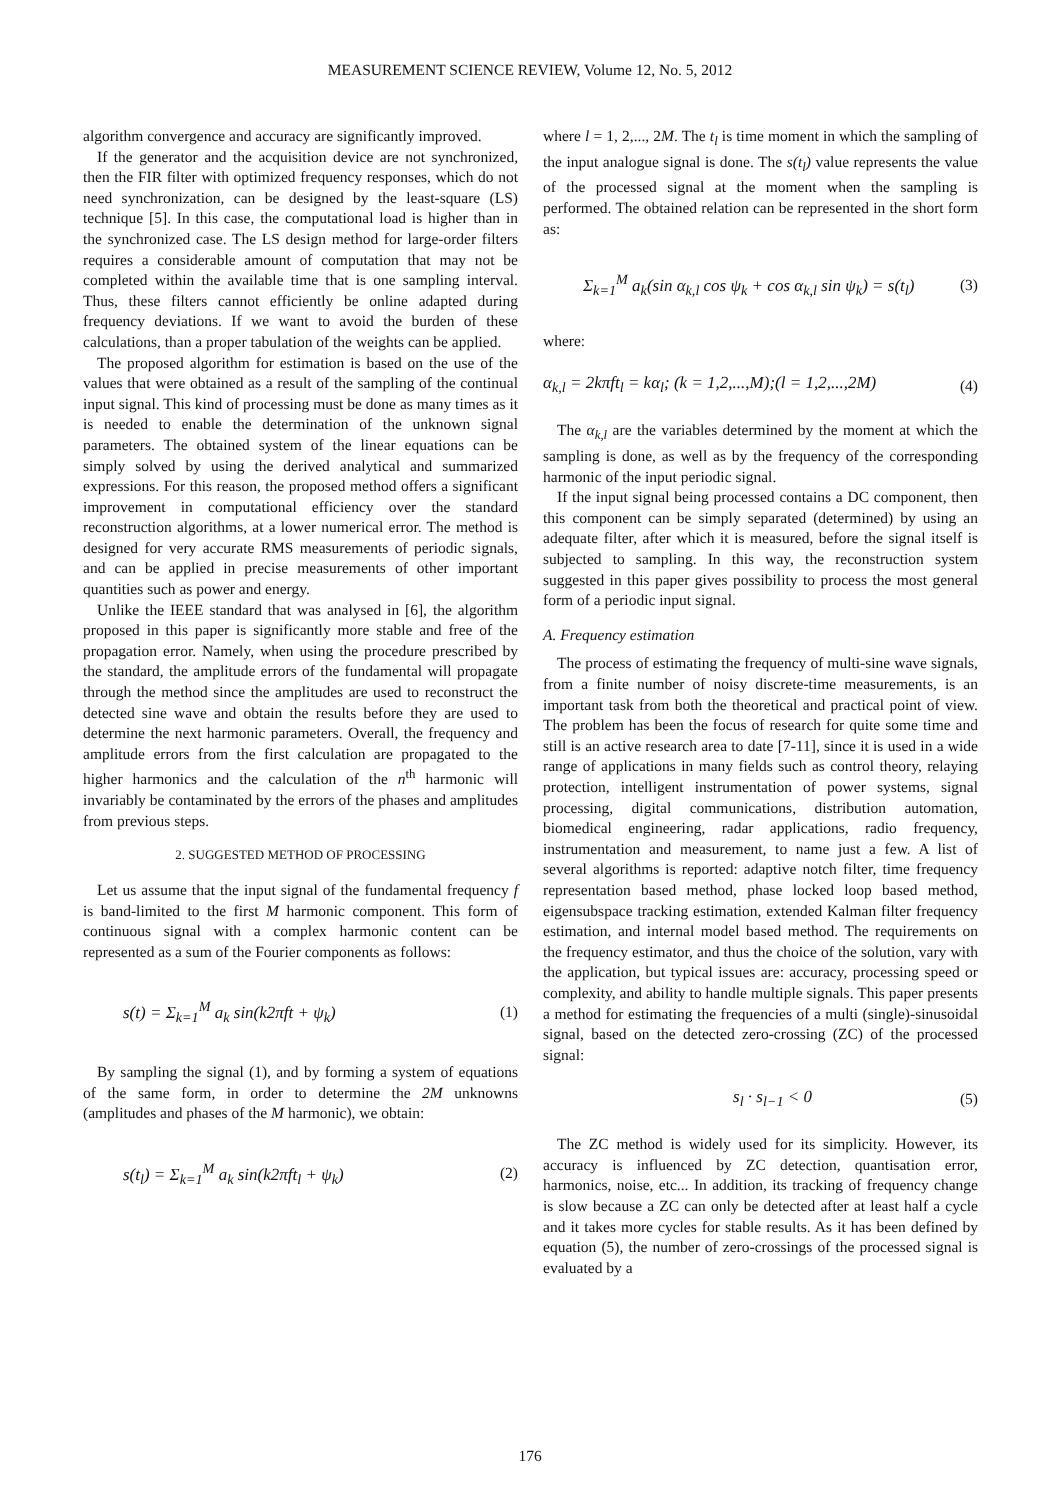MEASUREMENT SCIENCE REVIEW, Volume 12, No. 5, 2012
algorithm convergence and accuracy are significantly improved.
If the generator and the acquisition device are not synchronized, then the FIR filter with optimized frequency responses, which do not need synchronization, can be designed by the least-square (LS) technique [5]. In this case, the computational load is higher than in the synchronized case. The LS design method for large-order filters requires a considerable amount of computation that may not be completed within the available time that is one sampling interval. Thus, these filters cannot efficiently be online adapted during frequency deviations. If we want to avoid the burden of these calculations, than a proper tabulation of the weights can be applied.
The proposed algorithm for estimation is based on the use of the values that were obtained as a result of the sampling of the continual input signal. This kind of processing must be done as many times as it is needed to enable the determination of the unknown signal parameters. The obtained system of the linear equations can be simply solved by using the derived analytical and summarized expressions. For this reason, the proposed method offers a significant improvement in computational efficiency over the standard reconstruction algorithms, at a lower numerical error. The method is designed for very accurate RMS measurements of periodic signals, and can be applied in precise measurements of other important quantities such as power and energy.
Unlike the IEEE standard that was analysed in [6], the algorithm proposed in this paper is significantly more stable and free of the propagation error. Namely, when using the procedure prescribed by the standard, the amplitude errors of the fundamental will propagate through the method since the amplitudes are used to reconstruct the detected sine wave and obtain the results before they are used to determine the next harmonic parameters. Overall, the frequency and amplitude errors from the first calculation are propagated to the higher harmonics and the calculation of the n<sup>th</sup> harmonic will invariably be contaminated by the errors of the phases and amplitudes from previous steps.
2. SUGGESTED METHOD OF PROCESSING
Let us assume that the input signal of the fundamental frequency f is band-limited to the first M harmonic component. This form of continuous signal with a complex harmonic content can be represented as a sum of the Fourier components as follows:
s(t) = Σ<sub>k=1</sub><sup>M</sup> a<sub>k</sub> sin(k2πft + ψ<sub>k</sub>)
(1)
By sampling the signal (1), and by forming a system of equations of the same form, in order to determine the 2M unknowns (amplitudes and phases of the M harmonic), we obtain:
s(t<sub>l</sub>) = Σ<sub>k=1</sub><sup>M</sup> a<sub>k</sub> sin(k2πft<sub>l</sub> + ψ<sub>k</sub>)
(2)
where l = 1, 2,..., 2M. The t<sub>l</sub> is time moment in which the sampling of the input analogue signal is done. The s(t<sub>l</sub>) value represents the value of the processed signal at the moment when the sampling is performed. The obtained relation can be represented in the short form as:
Σ<sub>k=1</sub><sup>M</sup> a<sub>k</sub>(sin α<sub>k,l</sub> cos ψ<sub>k</sub> + cos α<sub>k,l</sub> sin ψ<sub>k</sub>) = s(t<sub>l</sub>)
(3)
where:
α<sub>k,l</sub> = 2kπft<sub>l</sub> = kα<sub>l</sub>; (k = 1,2,...,M);(l = 1,2,...,2M)
(4)
The α<sub>k,l</sub> are the variables determined by the moment at which the sampling is done, as well as by the frequency of the corresponding harmonic of the input periodic signal.
If the input signal being processed contains a DC component, then this component can be simply separated (determined) by using an adequate filter, after which it is measured, before the signal itself is subjected to sampling. In this way, the reconstruction system suggested in this paper gives possibility to process the most general form of a periodic input signal.
A. Frequency estimation
The process of estimating the frequency of multi-sine wave signals, from a finite number of noisy discrete-time measurements, is an important task from both the theoretical and practical point of view. The problem has been the focus of research for quite some time and still is an active research area to date [7-11], since it is used in a wide range of applications in many fields such as control theory, relaying protection, intelligent instrumentation of power systems, signal processing, digital communications, distribution automation, biomedical engineering, radar applications, radio frequency, instrumentation and measurement, to name just a few. A list of several algorithms is reported: adaptive notch filter, time frequency representation based method, phase locked loop based method, eigensubspace tracking estimation, extended Kalman filter frequency estimation, and internal model based method. The requirements on the frequency estimator, and thus the choice of the solution, vary with the application, but typical issues are: accuracy, processing speed or complexity, and ability to handle multiple signals. This paper presents a method for estimating the frequencies of a multi (single)-sinusoidal signal, based on the detected zero-crossing (ZC) of the processed signal:
s<sub>l</sub> · s<sub>l−1</sub> < 0 (5)
The ZC method is widely used for its simplicity. However, its accuracy is influenced by ZC detection, quantisation error, harmonics, noise, etc... In addition, its tracking of frequency change is slow because a ZC can only be detected after at least half a cycle and it takes more cycles for stable results. As it has been defined by equation (5), the number of zero-crossings of the processed signal is evaluated by a
176